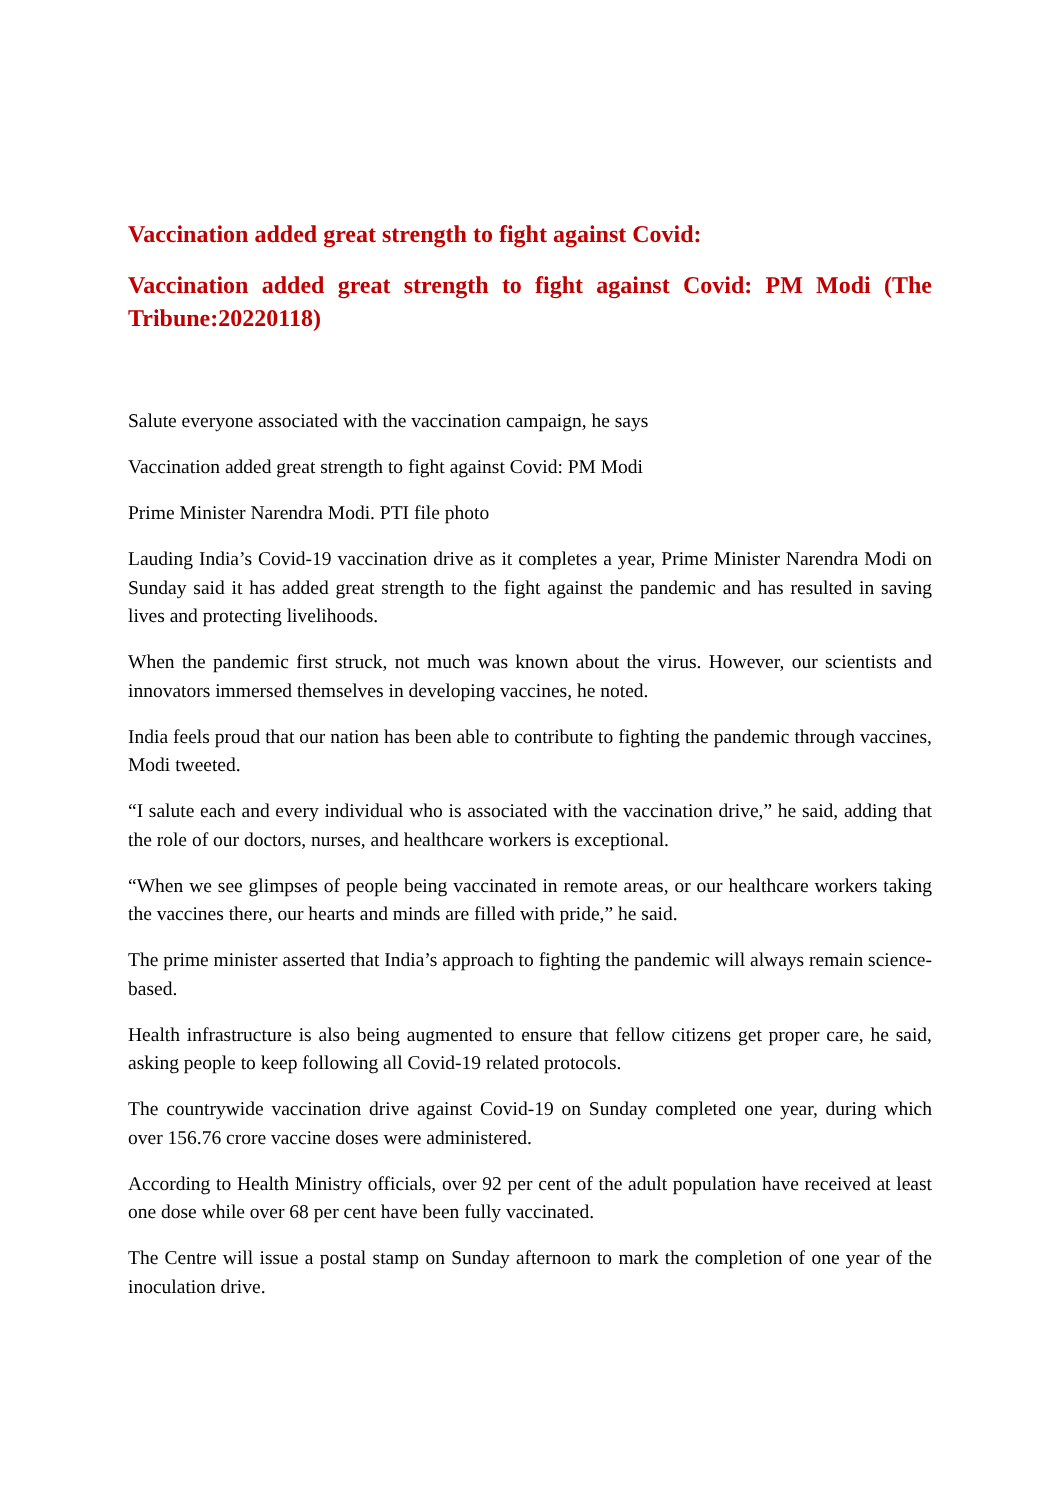Vaccination added great strength to fight against Covid:
Vaccination added great strength to fight against Covid: PM Modi (The Tribune:20220118)
Salute everyone associated with the vaccination campaign, he says
Vaccination added great strength to fight against Covid: PM Modi
Prime Minister Narendra Modi. PTI file photo
Lauding India’s Covid-19 vaccination drive as it completes a year, Prime Minister Narendra Modi on Sunday said it has added great strength to the fight against the pandemic and has resulted in saving lives and protecting livelihoods.
When the pandemic first struck, not much was known about the virus. However, our scientists and innovators immersed themselves in developing vaccines, he noted.
India feels proud that our nation has been able to contribute to fighting the pandemic through vaccines, Modi tweeted.
“I salute each and every individual who is associated with the vaccination drive,” he said, adding that the role of our doctors, nurses, and healthcare workers is exceptional.
“When we see glimpses of people being vaccinated in remote areas, or our healthcare workers taking the vaccines there, our hearts and minds are filled with pride,” he said.
The prime minister asserted that India’s approach to fighting the pandemic will always remain science-based.
Health infrastructure is also being augmented to ensure that fellow citizens get proper care, he said, asking people to keep following all Covid-19 related protocols.
The countrywide vaccination drive against Covid-19 on Sunday completed one year, during which over 156.76 crore vaccine doses were administered.
According to Health Ministry officials, over 92 per cent of the adult population have received at least one dose while over 68 per cent have been fully vaccinated.
The Centre will issue a postal stamp on Sunday afternoon to mark the completion of one year of the inoculation drive.